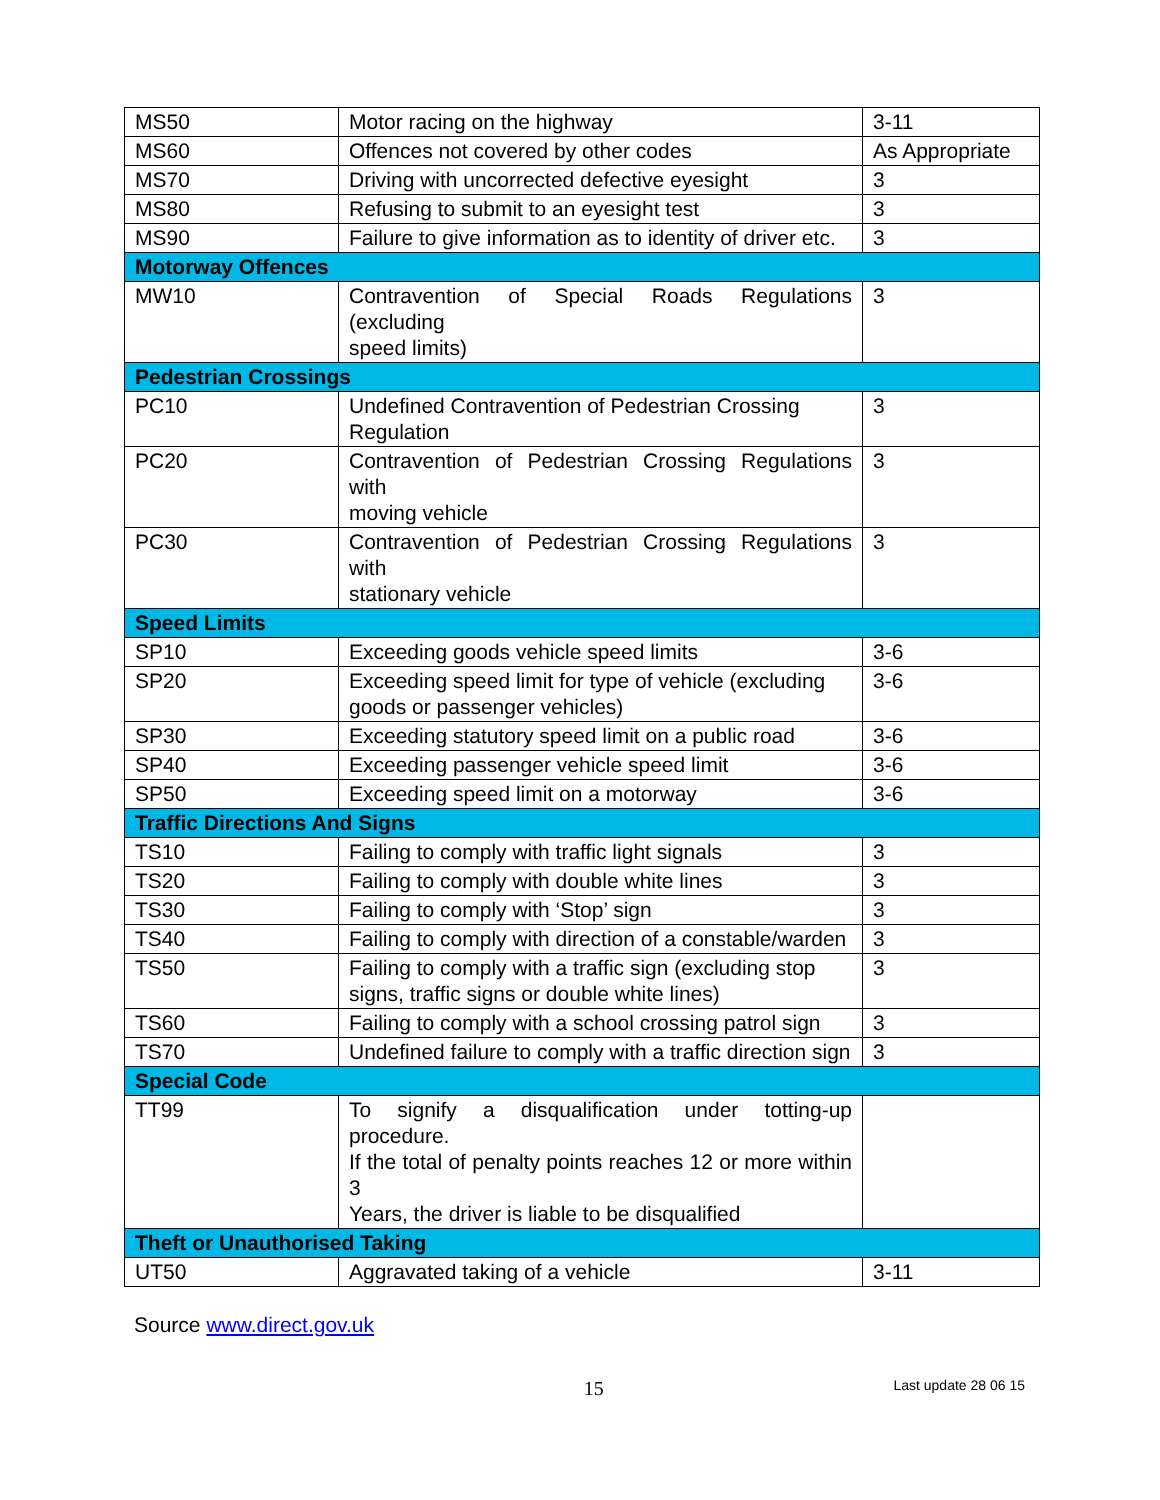| MS50 | Motor racing on the highway | 3-11 |
| MS60 | Offences not covered by other codes | As Appropriate |
| MS70 | Driving with uncorrected defective eyesight | 3 |
| MS80 | Refusing to submit to an eyesight test | 3 |
| MS90 | Failure to give information as to identity of driver etc. | 3 |
| Motorway Offences | | |
| MW10 | Contravention of Special Roads Regulations (excluding speed limits) | 3 |
| Pedestrian Crossings | | |
| PC10 | Undefined Contravention of Pedestrian Crossing Regulation | 3 |
| PC20 | Contravention of Pedestrian Crossing Regulations with moving vehicle | 3 |
| PC30 | Contravention of Pedestrian Crossing Regulations with stationary vehicle | 3 |
| Speed Limits | | |
| SP10 | Exceeding goods vehicle speed limits | 3-6 |
| SP20 | Exceeding speed limit for type of vehicle (excluding goods or passenger vehicles) | 3-6 |
| SP30 | Exceeding statutory speed limit on a public road | 3-6 |
| SP40 | Exceeding passenger vehicle speed limit | 3-6 |
| SP50 | Exceeding speed limit on a motorway | 3-6 |
| Traffic Directions And Signs | | |
| TS10 | Failing to comply with traffic light signals | 3 |
| TS20 | Failing to comply with double white lines | 3 |
| TS30 | Failing to comply with ‘Stop’ sign | 3 |
| TS40 | Failing to comply with direction of a constable/warden | 3 |
| TS50 | Failing to comply with a traffic sign (excluding stop signs, traffic signs or double white lines) | 3 |
| TS60 | Failing to comply with a school crossing patrol sign | 3 |
| TS70 | Undefined failure to comply with a traffic direction sign | 3 |
| Special Code | | |
| TT99 | To signify a disqualification under totting-up procedure. If the total of penalty points reaches 12 or more within 3 Years, the driver is liable to be disqualified | |
| Theft or Unauthorised Taking | | |
| UT50 | Aggravated taking of a vehicle | 3-11 |
Source www.direct.gov.uk
15
Last update 28 06 15